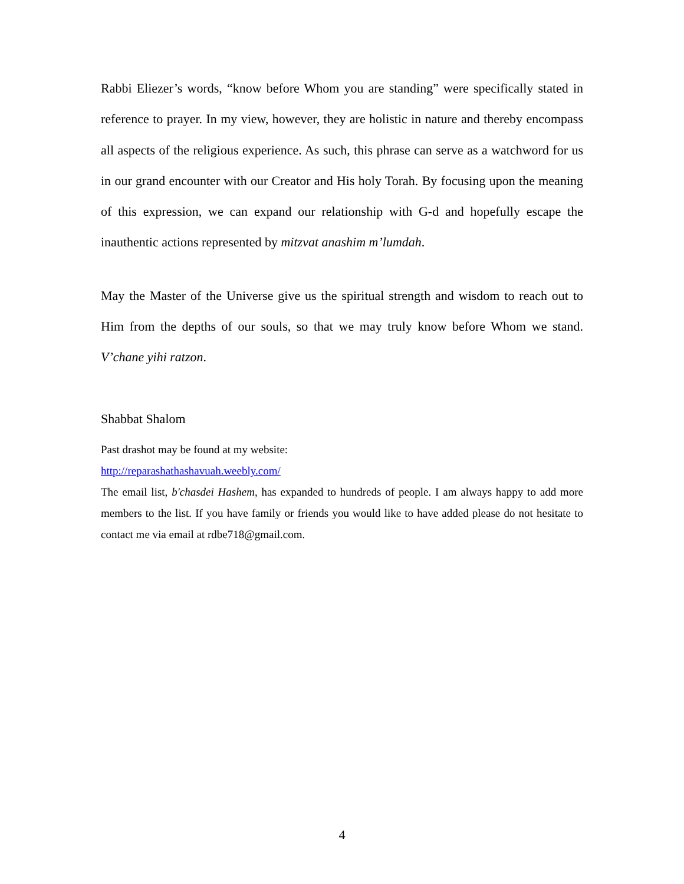Rabbi Eliezer’s words, “know before Whom you are standing” were specifically stated in reference to prayer. In my view, however, they are holistic in nature and thereby encompass all aspects of the religious experience. As such, this phrase can serve as a watchword for us in our grand encounter with our Creator and His holy Torah. By focusing upon the meaning of this expression, we can expand our relationship with G-d and hopefully escape the inauthentic actions represented by mitzvat anashim m’lumdah.
May the Master of the Universe give us the spiritual strength and wisdom to reach out to Him from the depths of our souls, so that we may truly know before Whom we stand. V’chane yihi ratzon.
Shabbat Shalom
Past drashot may be found at my website:
http://reparashathashavuah.weebly.com/
The email list, b'chasdei Hashem, has expanded to hundreds of people. I am always happy to add more members to the list. If you have family or friends you would like to have added please do not hesitate to contact me via email at rdbe718@gmail.com.
4